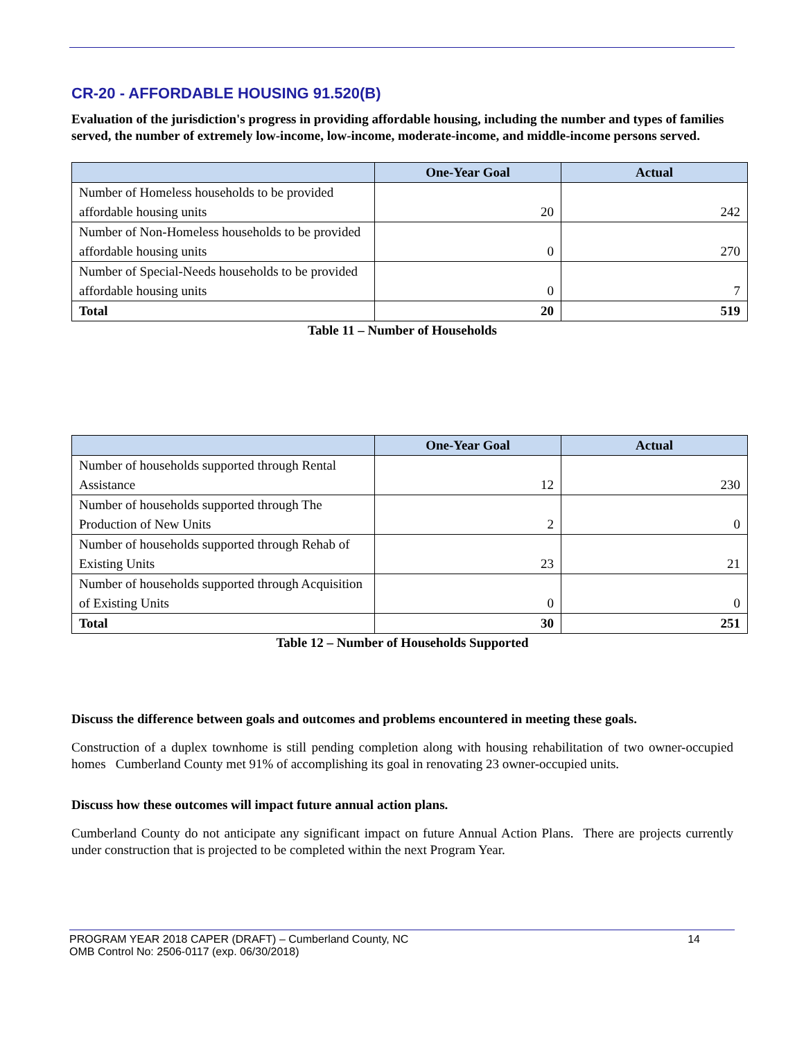CR-20 - AFFORDABLE HOUSING 91.520(B)
Evaluation of the jurisdiction's progress in providing affordable housing, including the number and types of families served, the number of extremely low-income, low-income, moderate-income, and middle-income persons served.
| | One-Year Goal | Actual |
| --- | --- | --- |
| Number of Homeless households to be provided affordable housing units | 20 | 242 |
| Number of Non-Homeless households to be provided affordable housing units | 0 | 270 |
| Number of Special-Needs households to be provided affordable housing units | 0 | 7 |
| Total | 20 | 519 |
Table 11 – Number of Households
| | One-Year Goal | Actual |
| --- | --- | --- |
| Number of households supported through Rental Assistance | 12 | 230 |
| Number of households supported through The Production of New Units | 2 | 0 |
| Number of households supported through Rehab of Existing Units | 23 | 21 |
| Number of households supported through Acquisition of Existing Units | 0 | 0 |
| Total | 30 | 251 |
Table 12 – Number of Households Supported
Discuss the difference between goals and outcomes and problems encountered in meeting these goals.
Construction of a duplex townhome is still pending completion along with housing rehabilitation of two owner-occupied homes Cumberland County met 91% of accomplishing its goal in renovating 23 owner-occupied units.
Discuss how these outcomes will impact future annual action plans.
Cumberland County do not anticipate any significant impact on future Annual Action Plans. There are projects currently under construction that is projected to be completed within the next Program Year.
PROGRAM YEAR 2018 CAPER (DRAFT) – Cumberland County, NC 14
OMB Control No: 2506-0117 (exp. 06/30/2018)